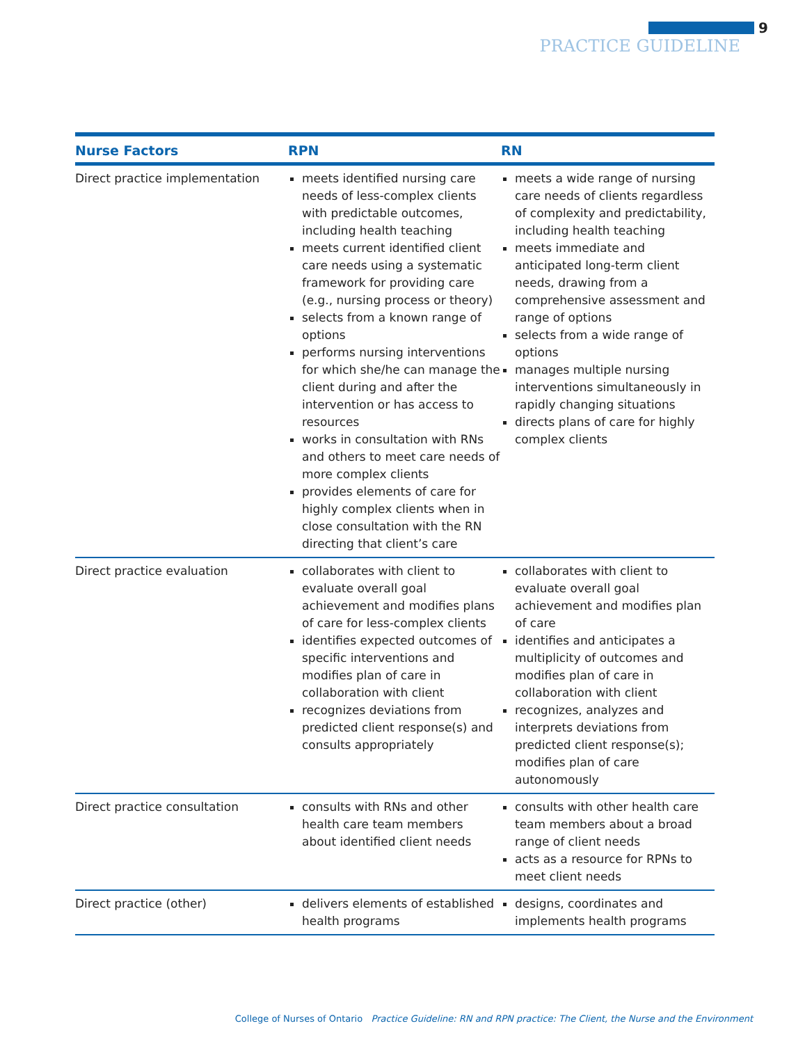9
PRACTICE GUIDELINE
| Nurse Factors | RPN | RN |
| --- | --- | --- |
| Direct practice implementation | meets identified nursing care needs of less-complex clients with predictable outcomes, including health teaching meets current identified client care needs using a systematic framework for providing care (e.g., nursing process or theory) selects from a known range of options performs nursing interventions for which she/he can manage the client during and after the intervention or has access to resources works in consultation with RNs and others to meet care needs of more complex clients provides elements of care for highly complex clients when in close consultation with the RN directing that client’s care | meets a wide range of nursing care needs of clients regardless of complexity and predictability, including health teaching meets immediate and anticipated long-term client needs, drawing from a comprehensive assessment and range of options selects from a wide range of options manages multiple nursing interventions simultaneously in rapidly changing situations directs plans of care for highly complex clients |
| Direct practice evaluation | collaborates with client to evaluate overall goal achievement and modifies plans of care for less-complex clients identifies expected outcomes of specific interventions and modifies plan of care in collaboration with client recognizes deviations from predicted client response(s) and consults appropriately | collaborates with client to evaluate overall goal achievement and modifies plan of care identifies and anticipates a multiplicity of outcomes and modifies plan of care in collaboration with client recognizes, analyzes and interprets deviations from predicted client response(s); modifies plan of care autonomously |
| Direct practice consultation | consults with RNs and other health care team members about identified client needs | consults with other health care team members about a broad range of client needs acts as a resource for RPNs to meet client needs |
| Direct practice (other) | delivers elements of established health programs | designs, coordinates and implements health programs |
College of Nurses of Ontario Practice Guideline: RN and RPN practice: The Client, the Nurse and the Environment